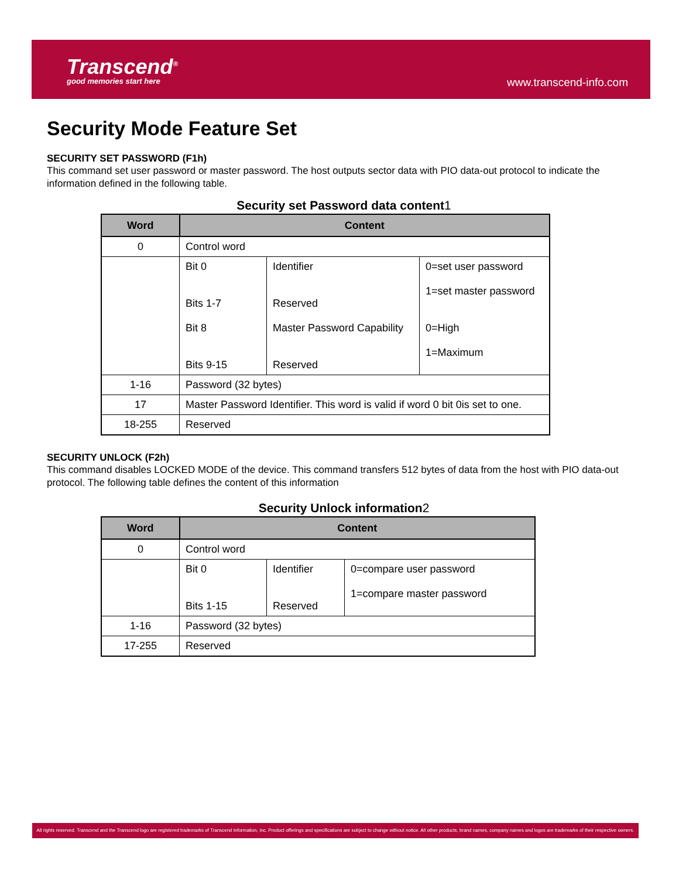Transcend<sup>®</sup>
good memories start here
www.transcend-info.com
Security Mode Feature Set
SECURITY SET PASSWORD (F1h)
This command set user password or master password. The host outputs sector data with PIO data-out protocol to indicate the information defined in the following table.
Security set Password data content1
| Word | Content | | |
| --- | --- | --- | --- |
| 0 | Control word | | |
| | Bit 0 Bits 1-7 Bit 8 Bits 9-15 | Identifier Reserved Master Password Capability Reserved | 0=set user password 1=set master password 0=High 1=Maximum |
| 1-16 | Password (32 bytes) | | |
| 17 | Master Password Identifier. This word is valid if word 0 bit 0is set to one. | | |
| 18-255 | Reserved | | |
SECURITY UNLOCK (F2h)
This command disables LOCKED MODE of the device. This command transfers 512 bytes of data from the host with PIO data-out protocol. The following table defines the content of this information
Security Unlock information2
| Word | Content | | |
| --- | --- | --- | --- |
| 0 | Control word | | |
| | Bit 0 Bits 1-15 | Identifier Reserved | 0=compare user password 1=compare master password |
| 1-16 | Password (32 bytes) | | |
| 17-255 | Reserved | | |
All rights reserved. Transcend and the Transcend logo are registered trademarks of Transcend Information, Inc. Product offerings and specifications are subject to change without notice. All other products, brand names, company names and logos are trademarks of their respective owners.